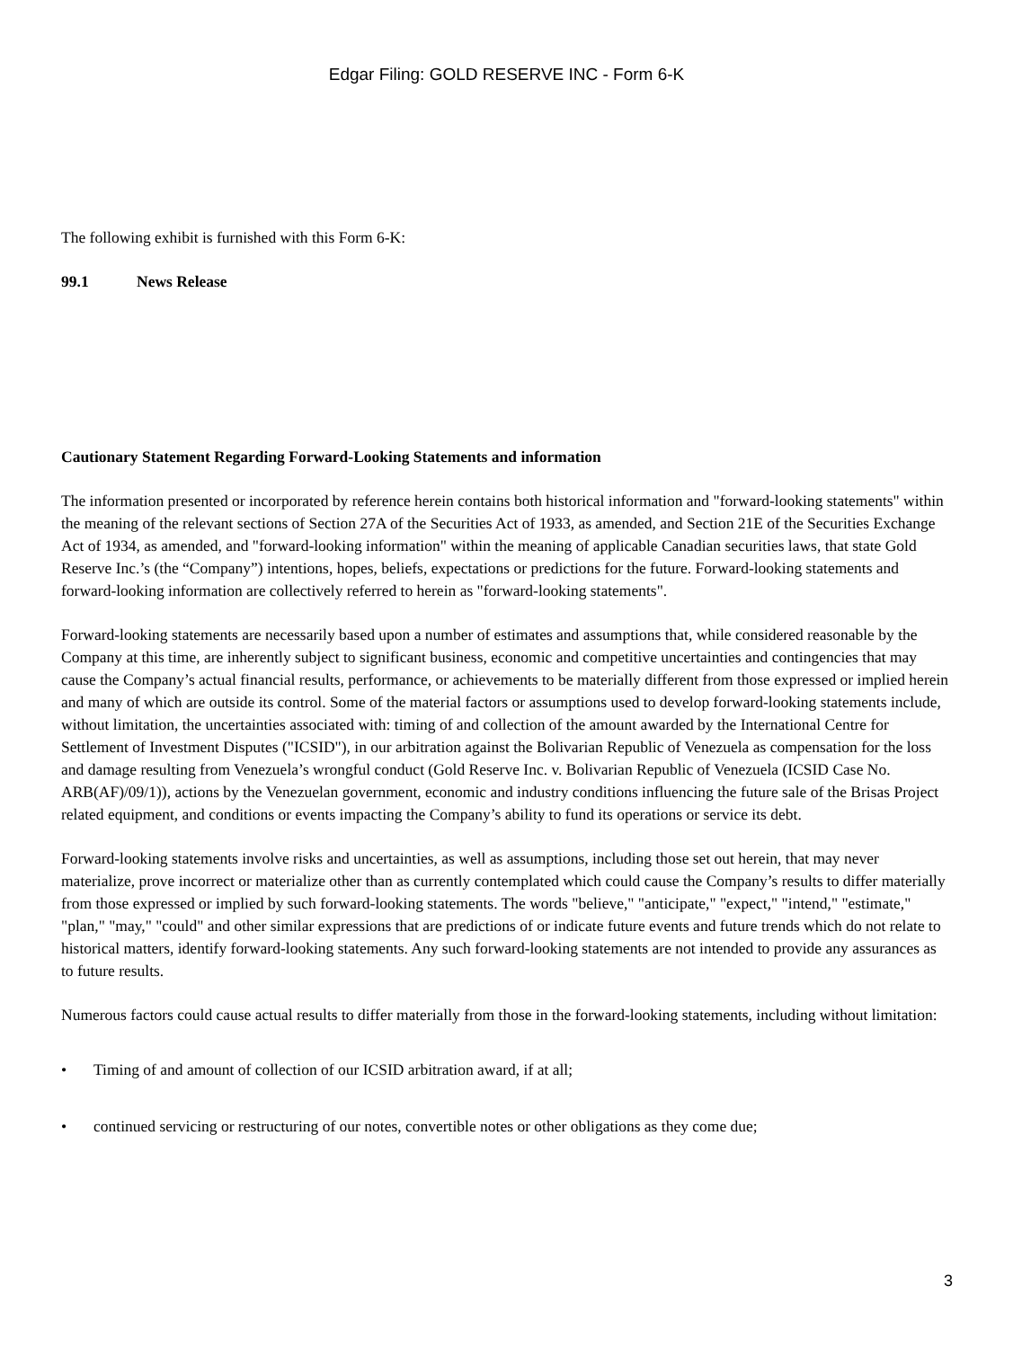Edgar Filing: GOLD RESERVE INC - Form 6-K
The following exhibit is furnished with this Form 6-K:
99.1 News Release
Cautionary Statement Regarding Forward-Looking Statements and information
The information presented or incorporated by reference herein contains both historical information and "forward-looking statements" within the meaning of the relevant sections of Section 27A of the Securities Act of 1933, as amended, and Section 21E of the Securities Exchange Act of 1934, as amended, and "forward-looking information" within the meaning of applicable Canadian securities laws, that state Gold Reserve Inc.’s (the “Company”) intentions, hopes, beliefs, expectations or predictions for the future. Forward-looking statements and forward-looking information are collectively referred to herein as "forward-looking statements".
Forward-looking statements are necessarily based upon a number of estimates and assumptions that, while considered reasonable by the Company at this time, are inherently subject to significant business, economic and competitive uncertainties and contingencies that may cause the Company’s actual financial results, performance, or achievements to be materially different from those expressed or implied herein and many of which are outside its control. Some of the material factors or assumptions used to develop forward-looking statements include, without limitation, the uncertainties associated with: timing of and collection of the amount awarded by the International Centre for Settlement of Investment Disputes ("ICSID"), in our arbitration against the Bolivarian Republic of Venezuela as compensation for the loss and damage resulting from Venezuela’s wrongful conduct (Gold Reserve Inc. v. Bolivarian Republic of Venezuela (ICSID Case No. ARB(AF)/09/1)), actions by the Venezuelan government, economic and industry conditions influencing the future sale of the Brisas Project related equipment, and conditions or events impacting the Company’s ability to fund its operations or service its debt.
Forward-looking statements involve risks and uncertainties, as well as assumptions, including those set out herein, that may never materialize, prove incorrect or materialize other than as currently contemplated which could cause the Company’s results to differ materially from those expressed or implied by such forward-looking statements. The words "believe," "anticipate," "expect," "intend," "estimate," "plan," "may," "could" and other similar expressions that are predictions of or indicate future events and future trends which do not relate to historical matters, identify forward-looking statements. Any such forward-looking statements are not intended to provide any assurances as to future results.
Numerous factors could cause actual results to differ materially from those in the forward-looking statements, including without limitation:
• Timing of and amount of collection of our ICSID arbitration award, if at all;
• continued servicing or restructuring of our notes, convertible notes or other obligations as they come due;
3